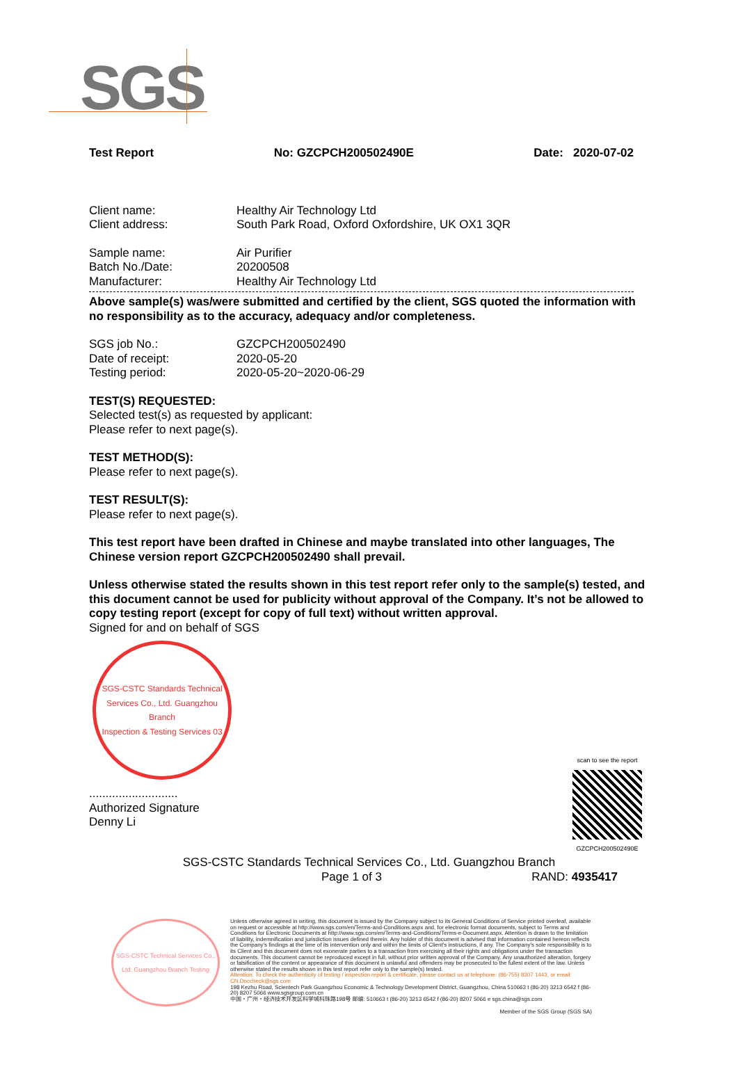SGS
Test Report No: GZCPCH200502490E Date: 2020-07-02
Client name: Healthy Air Technology Ltd
Client address: South Park Road, Oxford Oxfordshire, UK OX1 3QR
Sample name: Air Purifier
Batch No./Date: 20200508
Manufacturer: Healthy Air Technology Ltd
Above sample(s) was/were submitted and certified by the client, SGS quoted the information with no responsibility as to the accuracy, adequacy and/or completeness.
SGS job No.: GZCPCH200502490
Date of receipt: 2020-05-20
Testing period: 2020-05-20~2020-06-29
TEST(S) REQUESTED:
Selected test(s) as requested by applicant:
Please refer to next page(s).
TEST METHOD(S):
Please refer to next page(s).
TEST RESULT(S):
Please refer to next page(s).
This test report have been drafted in Chinese and maybe translated into other languages, The Chinese version report GZCPCH200502490 shall prevail.
Unless otherwise stated the results shown in this test report refer only to the sample(s) tested, and this document cannot be used for publicity without approval of the Company. It’s not be allowed to copy testing report (except for copy of full text) without written approval.
Signed for and on behalf of SGS
SGS-CSTC Standards Technical Services Co., Ltd. Guangzhou Branch
Inspection & Testing Services 03
...........................
Authorized Signature
Denny Li
scan to see the report
GZCPCH200502490E
SGS-CSTC Standards Technical Services Co., Ltd. Guangzhou Branch
Page 1 of 3 RAND: 4935417
SGS-CSTC Technical Services Co., Ltd. Guangzhou Branch Testing
Unless otherwise agreed in writing, this document is issued by the Company subject to its General Conditions of Service printed overleaf, available on request or accessible at http://www.sgs.com/en/Terms-and-Conditions.aspx and, for electronic format documents, subject to Terms and Conditions for Electronic Documents at http://www.sgs.com/en/Terms-and-Conditions/Terms-e-Document.aspx. Attention is drawn to the limitation of liability, indemnification and jurisdiction issues defined therein. Any holder of this document is advised that information contained hereon reflects the Company's findings at the time of its intervention only and within the limits of Client's instructions, if any. The Company's sole responsibility is to its Client and this document does not exonerate parties to a transaction from exercising all their rights and obligations under the transaction documents. This document cannot be reproduced except in full, without prior written approval of the Company. Any unauthorized alteration, forgery or falsification of the content or appearance of this document is unlawful and offenders may be prosecuted to the fullest extent of the law. Unless otherwise stated the results shown in this test report refer only to the sample(s) tested.
Attention: To check the authenticity of testing / inspection report & certificate, please contact us at telephone: (86-755) 8307 1443, or email: CN.Doccheck@sgs.com
198 Kezhu Road, Scientech Park Guangzhou Economic & Technology Development District, Guangzhou, China 510663 t (86-20) 3213 6542 f (86-20) 8207 5066 www.sgsgroup.com.cn
中国・广州・经济技术开发区科学城科珠路198号 邮编: 510663 t (86-20) 3213 6542 f (86-20) 8207 5066 e sgs.china@sgs.com
Member of the SGS Group (SGS SA)